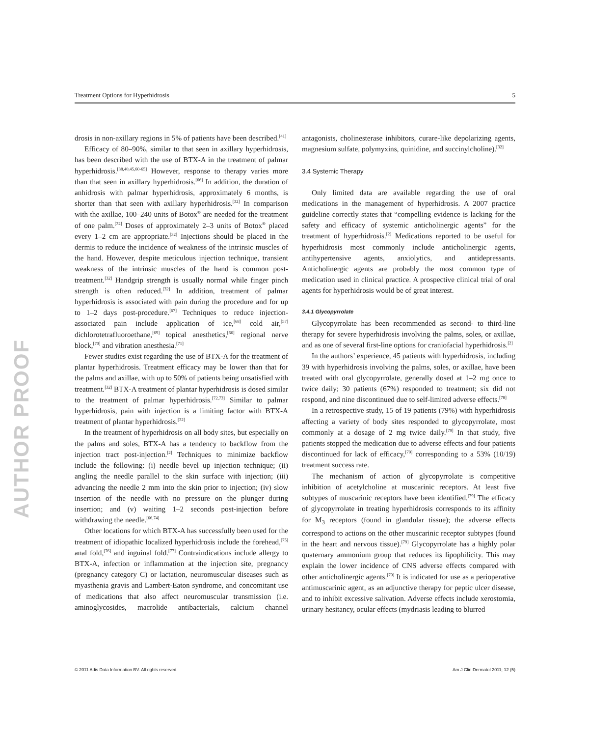Treatment Options for Hyperhidrosis 5
AUTHOR PROOF
drosis in non-axillary regions in 5% of patients have been described.<sup>[41]</sup>
Efficacy of 80–90%, similar to that seen in axillary hyperhidrosis, has been described with the use of BTX-A in the treatment of palmar hyperhidrosis.<sup>[38,40,45,60-65]</sup> However, response to therapy varies more than that seen in axillary hyperhidrosis.<sup>[66]</sup> In addition, the duration of anhidrosis with palmar hyperhidrosis, approximately 6 months, is shorter than that seen with axillary hyperhidrosis.<sup>[32]</sup> In comparison with the axillae, 100–240 units of Botox<sup>®</sup> are needed for the treatment of one palm.<sup>[32]</sup> Doses of approximately 2–3 units of Botox<sup>®</sup> placed every 1–2 cm are appropriate.<sup>[32]</sup> Injections should be placed in the dermis to reduce the incidence of weakness of the intrinsic muscles of the hand. However, despite meticulous injection technique, transient weakness of the intrinsic muscles of the hand is common post-treatment.<sup>[32]</sup> Handgrip strength is usually normal while finger pinch strength is often reduced.<sup>[32]</sup> In addition, treatment of palmar hyperhidrosis is associated with pain during the procedure and for up to 1–2 days post-procedure.<sup>[67]</sup> Techniques to reduce injection-associated pain include application of ice,<sup>[68]</sup> cold air,<sup>[57]</sup> dichlorotetrafluoroethane,<sup>[69]</sup> topical anesthetics,<sup>[66]</sup> regional nerve block,<sup>[70]</sup> and vibration anesthesia.<sup>[71]</sup>
Fewer studies exist regarding the use of BTX-A for the treatment of plantar hyperhidrosis. Treatment efficacy may be lower than that for the palms and axillae, with up to 50% of patients being unsatisfied with treatment.<sup>[32]</sup> BTX-A treatment of plantar hyperhidrosis is dosed similar to the treatment of palmar hyperhidrosis.<sup>[72,73]</sup> Similar to palmar hyperhidrosis, pain with injection is a limiting factor with BTX-A treatment of plantar hyperhidrosis.<sup>[32]</sup>
In the treatment of hyperhidrosis on all body sites, but especially on the palms and soles, BTX-A has a tendency to backflow from the injection tract post-injection.<sup>[2]</sup> Techniques to minimize backflow include the following: (i) needle bevel up injection technique; (ii) angling the needle parallel to the skin surface with injection; (iii) advancing the needle 2 mm into the skin prior to injection; (iv) slow insertion of the needle with no pressure on the plunger during insertion; and (v) waiting 1–2 seconds post-injection before withdrawing the needle.<sup>[66,74]</sup>
Other locations for which BTX-A has successfully been used for the treatment of idiopathic localized hyperhidrosis include the forehead,<sup>[75]</sup> anal fold,<sup>[76]</sup> and inguinal fold.<sup>[77]</sup> Contraindications include allergy to BTX-A, infection or inflammation at the injection site, pregnancy (pregnancy category C) or lactation, neuromuscular diseases such as myasthenia gravis and Lambert-Eaton syndrome, and concomitant use of medications that also affect neuromuscular transmission (i.e. aminoglycosides, macrolide antibacterials, calcium channel antagonists, cholinesterase inhibitors, curare-like depolarizing agents, magnesium sulfate, polymyxins, quinidine, and succinylcholine).<sup>[32]</sup>
3.4 Systemic Therapy
Only limited data are available regarding the use of oral medications in the management of hyperhidrosis. A 2007 practice guideline correctly states that “compelling evidence is lacking for the safety and efficacy of systemic anticholinergic agents” for the treatment of hyperhidrosis.<sup>[2]</sup> Medications reported to be useful for hyperhidrosis most commonly include anticholinergic agents, antihypertensive agents, anxiolytics, and antidepressants. Anticholinergic agents are probably the most common type of medication used in clinical practice. A prospective clinical trial of oral agents for hyperhidrosis would be of great interest.
3.4.1 Glycopyrrolate
Glycopyrrolate has been recommended as second- to third-line therapy for severe hyperhidrosis involving the palms, soles, or axillae, and as one of several first-line options for craniofacial hyperhidrosis.<sup>[2]</sup>
In the authors’ experience, 45 patients with hyperhidrosis, including 39 with hyperhidrosis involving the palms, soles, or axillae, have been treated with oral glycopyrrolate, generally dosed at 1–2 mg once to twice daily; 30 patients (67%) responded to treatment; six did not respond, and nine discontinued due to self-limited adverse effects.<sup>[78]</sup>
In a retrospective study, 15 of 19 patients (79%) with hyperhidrosis affecting a variety of body sites responded to glycopyrrolate, most commonly at a dosage of 2 mg twice daily.<sup>[79]</sup> In that study, five patients stopped the medication due to adverse effects and four patients discontinued for lack of efficacy,<sup>[79]</sup> corresponding to a 53% (10/19) treatment success rate.
The mechanism of action of glycopyrrolate is competitive inhibition of acetylcholine at muscarinic receptors. At least five subtypes of muscarinic receptors have been identified.<sup>[79]</sup> The efficacy of glycopyrrolate in treating hyperhidrosis corresponds to its affinity for M<sub>3</sub> receptors (found in glandular tissue); the adverse effects correspond to actions on the other muscarinic receptor subtypes (found in the heart and nervous tissue).<sup>[79]</sup> Glycopyrrolate has a highly polar quaternary ammonium group that reduces its lipophilicity. This may explain the lower incidence of CNS adverse effects compared with other anticholinergic agents.<sup>[79]</sup> It is indicated for use as a perioperative antimuscarinic agent, as an adjunctive therapy for peptic ulcer disease, and to inhibit excessive salivation. Adverse effects include xerostomia, urinary hesitancy, ocular effects (mydriasis leading to blurred
© 2011 Adis Data Information BV. All rights reserved. Am J Clin Dermatol 2011; 12 (5)